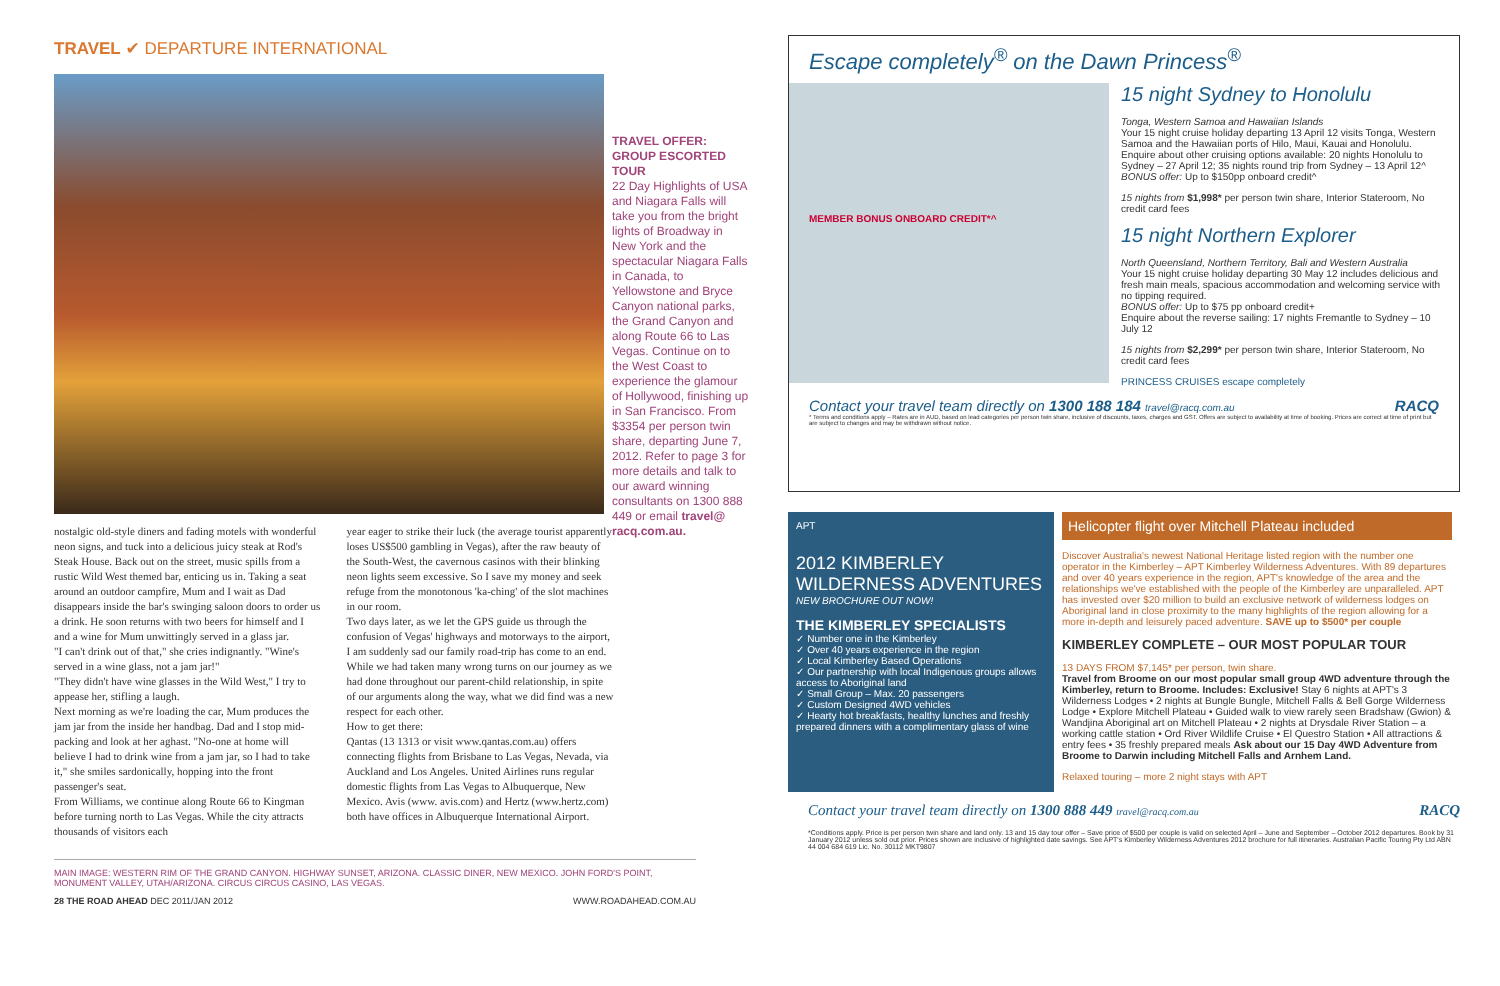TRAVEL ✔ DEPARTURE INTERNATIONAL
TRAVEL OFFER: GROUP ESCORTED TOUR
22 Day Highlights of USA and Niagara Falls will take you from the bright lights of Broadway in New York and the spectacular Niagara Falls in Canada, to Yellowstone and Bryce Canyon national parks, the Grand Canyon and along Route 66 to Las Vegas. Continue on to the West Coast to experience the glamour of Hollywood, finishing up in San Francisco. From $3354 per person twin share, departing June 7, 2012. Refer to page 3 for more details and talk to our award winning consultants on 1300 888 449 or email travel@ racq.com.au.
nostalgic old-style diners and fading motels with wonderful neon signs, and tuck into a delicious juicy steak at Rod's Steak House. Back out on the street, music spills from a rustic Wild West themed bar, enticing us in. Taking a seat around an outdoor campfire, Mum and I wait as Dad disappears inside the bar's swinging saloon doors to order us a drink. He soon returns with two beers for himself and I and a wine for Mum unwittingly served in a glass jar.
"I can't drink out of that," she cries indignantly. "Wine's served in a wine glass, not a jam jar!"
"They didn't have wine glasses in the Wild West," I try to appease her, stifling a laugh.
Next morning as we're loading the car, Mum produces the jam jar from the inside her handbag. Dad and I stop mid-packing and look at her aghast. "No-one at home will believe I had to drink wine from a jam jar, so I had to take it," she smiles sardonically, hopping into the front passenger's seat.
From Williams, we continue along Route 66 to Kingman before turning north to Las Vegas. While the city attracts thousands of visitors each
year eager to strike their luck (the average tourist apparently loses US$500 gambling in Vegas), after the raw beauty of the South-West, the cavernous casinos with their blinking neon lights seem excessive. So I save my money and seek refuge from the monotonous 'ka-ching' of the slot machines in our room.
Two days later, as we let the GPS guide us through the confusion of Vegas' highways and motorways to the airport, I am suddenly sad our family road-trip has come to an end. While we had taken many wrong turns on our journey as we had done throughout our parent-child relationship, in spite of our arguments along the way, what we did find was a new respect for each other.
How to get there:
Qantas (13 1313 or visit www.qantas.com.au) offers connecting flights from Brisbane to Las Vegas, Nevada, via Auckland and Los Angeles. United Airlines runs regular domestic flights from Las Vegas to Albuquerque, New Mexico. Avis (www. avis.com) and Hertz (www.hertz.com) both have offices in Albuquerque International Airport.
MAIN IMAGE: WESTERN RIM OF THE GRAND CANYON. HIGHWAY SUNSET, ARIZONA. CLASSIC DINER, NEW MEXICO. JOHN FORD'S POINT, MONUMENT VALLEY, UTAH/ARIZONA. CIRCUS CIRCUS CASINO, LAS VEGAS.
28 THE ROAD AHEAD DEC 2011/JAN 2012 WWW.ROADAHEAD.COM.AU
Escape completely<sup>®</sup> on the Dawn Princess<sup>®</sup>
MEMBER BONUS ONBOARD CREDIT*^
15 night Sydney to Honolulu
Tonga, Western Samoa and Hawaiian Islands
Your 15 night cruise holiday departing 13 April 12 visits Tonga, Western Samoa and the Hawaiian ports of Hilo, Maui, Kauai and Honolulu.
Enquire about other cruising options available: 20 nights Honolulu to Sydney – 27 April 12; 35 nights round trip from Sydney – 13 April 12^
BONUS offer: Up to $150pp onboard credit^
15 nights from $1,998* per person twin share, Interior Stateroom, No credit card fees
15 night Northern Explorer
North Queensland, Northern Territory, Bali and Western Australia
Your 15 night cruise holiday departing 30 May 12 includes delicious and fresh main meals, spacious accommodation and welcoming service with no tipping required.
BONUS offer: Up to $75 pp onboard credit+
Enquire about the reverse sailing: 17 nights Fremantle to Sydney – 10 July 12
15 nights from $2,299* per person twin share, Interior Stateroom, No credit card fees
PRINCESS CRUISES escape completely
Contact your travel team directly on 1300 188 184 travel@racq.com.au RACQ
* Terms and conditions apply – Rates are in AUD, based on lead categories per person twin share, inclusive of discounts, taxes, charges and GST. Offers are subject to availability at time of booking. Prices are correct at time of print but are subject to changes and may be withdrawn without notice.
APT
2012 KIMBERLEY WILDERNESS ADVENTURES
NEW BROCHURE OUT NOW!
THE KIMBERLEY SPECIALISTS
✓ Number one in the Kimberley
✓ Over 40 years experience in the region
✓ Local Kimberley Based Operations
✓ Our partnership with local Indigenous groups allows access to Aboriginal land
✓ Small Group – Max. 20 passengers
✓ Custom Designed 4WD vehicles
✓ Hearty hot breakfasts, healthy lunches and freshly prepared dinners with a complimentary glass of wine
Helicopter flight over Mitchell Plateau included
Discover Australia's newest National Heritage listed region with the number one operator in the Kimberley – APT Kimberley Wilderness Adventures. With 89 departures and over 40 years experience in the region, APT's knowledge of the area and the relationships we've established with the people of the Kimberley are unparalleled. APT has invested over $20 million to build an exclusive network of wilderness lodges on Aboriginal land in close proximity to the many highlights of the region allowing for a more in-depth and leisurely paced adventure. SAVE up to $500* per couple
KIMBERLEY COMPLETE – OUR MOST POPULAR TOUR
13 DAYS FROM $7,145* per person, twin share.
Travel from Broome on our most popular small group 4WD adventure through the Kimberley, return to Broome. Includes: Exclusive! Stay 6 nights at APT's 3 Wilderness Lodges • 2 nights at Bungle Bungle, Mitchell Falls & Bell Gorge Wilderness Lodge • Explore Mitchell Plateau • Guided walk to view rarely seen Bradshaw (Gwion) & Wandjina Aboriginal art on Mitchell Plateau • 2 nights at Drysdale River Station – a working cattle station • Ord River Wildlife Cruise • El Questro Station • All attractions & entry fees • 35 freshly prepared meals Ask about our 15 Day 4WD Adventure from Broome to Darwin including Mitchell Falls and Arnhem Land.
Relaxed touring – more 2 night stays with APT
Contact your travel team directly on 1300 888 449 travel@racq.com.au RACQ
*Conditions apply. Price is per person twin share and land only. 13 and 15 day tour offer – Save price of $500 per couple is valid on selected April – June and September – October 2012 departures. Book by 31 January 2012 unless sold out prior. Prices shown are inclusive of highlighted date savings. See APT's Kimberley Wilderness Adventures 2012 brochure for full itineraries. Australian Pacific Touring Pty Ltd ABN 44 004 684 619 Lic. No. 30112 MKT9807